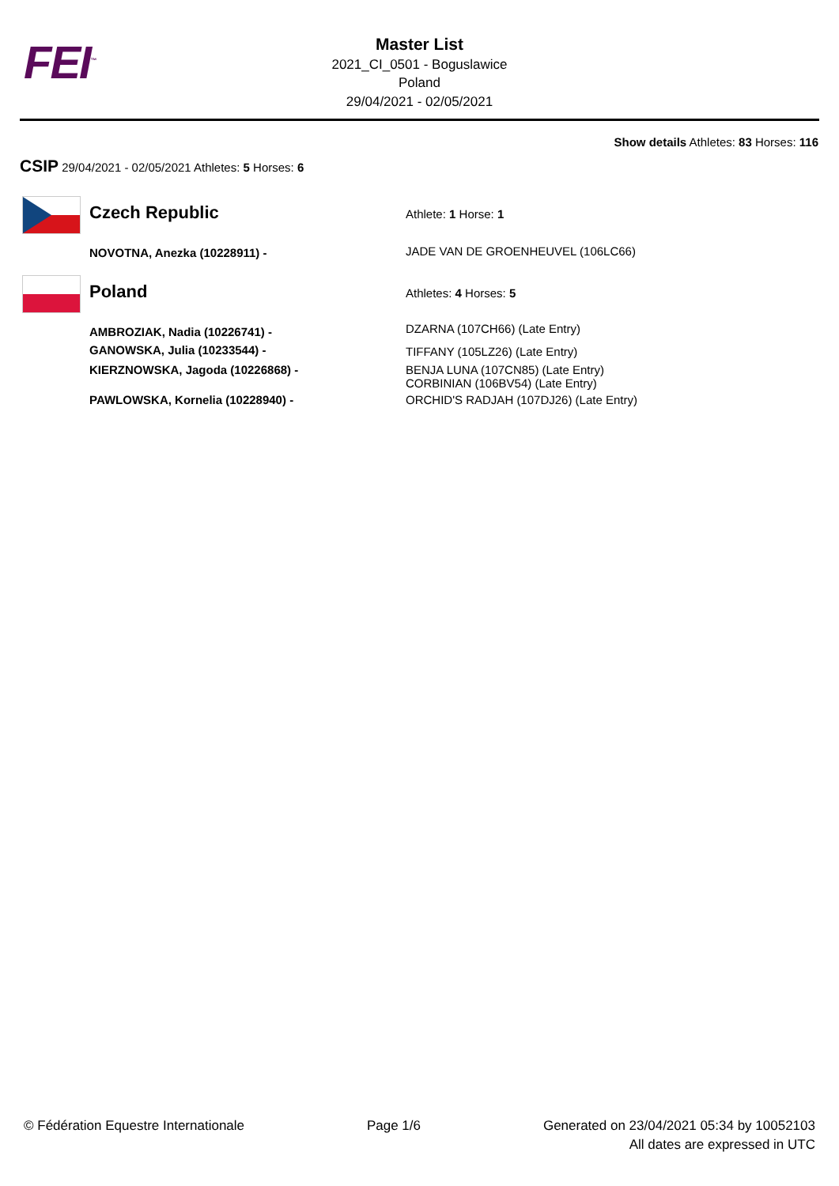FEI<sup>™</sup>
Master List
2021_CI_0501 - Boguslawice
Poland
29/04/2021 - 02/05/2021
Show details Athletes: 83 Horses: 116
CSIP 29/04/2021 - 02/05/2021 Athletes: 5 Horses: 6
| | Czech Republic | Athlete: 1 Horse: 1 |
| | NOVOTNA, Anezka (10228911) - | JADE VAN DE GROENHEUVEL (106LC66) |
| | Poland | Athletes: 4 Horses: 5 |
| | AMBROZIAK, Nadia (10226741) - | DZARNA (107CH66) (Late Entry) |
| | GANOWSKA, Julia (10233544) - | TIFFANY (105LZ26) (Late Entry) |
| | KIERZNOWSKA, Jagoda (10226868) - | BENJA LUNA (107CN85) (Late Entry) CORBINIAN (106BV54) (Late Entry) |
| | PAWLOWSKA, Kornelia (10228940) - | ORCHID'S RADJAH (107DJ26) (Late Entry) |
© Fédération Equestre Internationale
Page 1/6 Generated on 23/04/2021 05:34 by 10052103
All dates are expressed in UTC